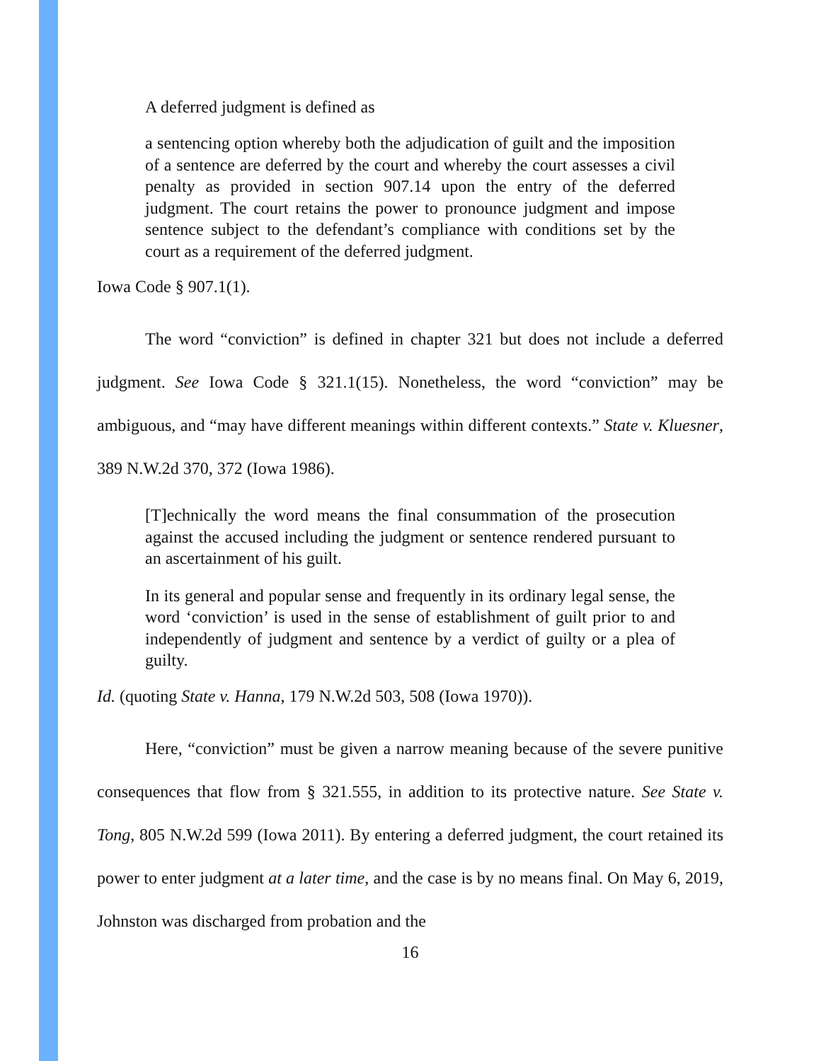A deferred judgment is defined as
a sentencing option whereby both the adjudication of guilt and the imposition of a sentence are deferred by the court and whereby the court assesses a civil penalty as provided in section 907.14 upon the entry of the deferred judgment. The court retains the power to pronounce judgment and impose sentence subject to the defendant’s compliance with conditions set by the court as a requirement of the deferred judgment.
Iowa Code § 907.1(1).
The word “conviction” is defined in chapter 321 but does not include a deferred judgment. See Iowa Code § 321.1(15). Nonetheless, the word “conviction” may be ambiguous, and “may have different meanings within different contexts.” State v. Kluesner, 389 N.W.2d 370, 372 (Iowa 1986).
[T]echnically the word means the final consummation of the prosecution against the accused including the judgment or sentence rendered pursuant to an ascertainment of his guilt.
In its general and popular sense and frequently in its ordinary legal sense, the word ‘conviction’ is used in the sense of establishment of guilt prior to and independently of judgment and sentence by a verdict of guilty or a plea of guilty.
Id. (quoting State v. Hanna, 179 N.W.2d 503, 508 (Iowa 1970)).
Here, “conviction” must be given a narrow meaning because of the severe punitive consequences that flow from § 321.555, in addition to its protective nature. See State v. Tong, 805 N.W.2d 599 (Iowa 2011). By entering a deferred judgment, the court retained its power to enter judgment at a later time, and the case is by no means final. On May 6, 2019, Johnston was discharged from probation and the
16